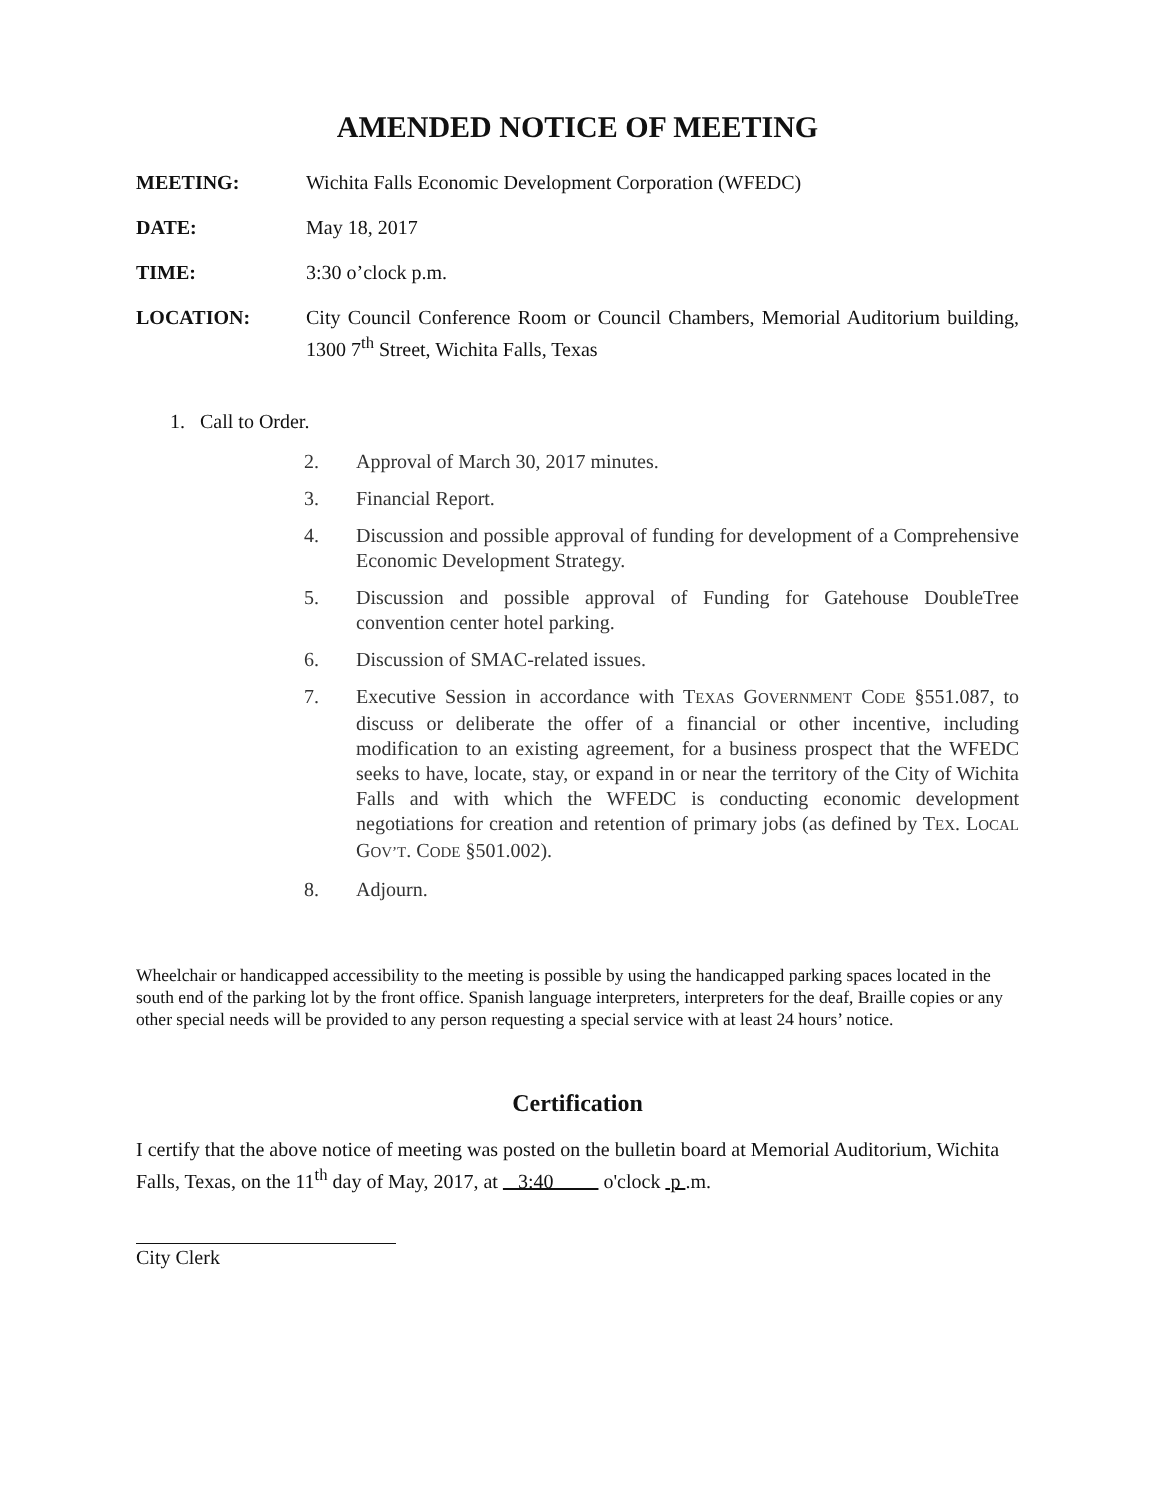AMENDED NOTICE OF MEETING
MEETING: Wichita Falls Economic Development Corporation (WFEDC)
DATE: May 18, 2017
TIME: 3:30 o’clock p.m.
LOCATION: City Council Conference Room or Council Chambers, Memorial Auditorium building, 1300 7<sup>th</sup> Street, Wichita Falls, Texas
1. Call to Order.
2. Approval of March 30, 2017 minutes.
3. Financial Report.
4. Discussion and possible approval of funding for development of a Comprehensive Economic Development Strategy.
5. Discussion and possible approval of Funding for Gatehouse DoubleTree convention center hotel parking.
6. Discussion of SMAC-related issues.
7. Executive Session in accordance with TEXAS GOVERNMENT CODE §551.087, to discuss or deliberate the offer of a financial or other incentive, including modification to an existing agreement, for a business prospect that the WFEDC seeks to have, locate, stay, or expand in or near the territory of the City of Wichita Falls and with which the WFEDC is conducting economic development negotiations for creation and retention of primary jobs (as defined by TEX. LOCAL GOV’T. CODE §501.002).
8. Adjourn.
Wheelchair or handicapped accessibility to the meeting is possible by using the handicapped parking spaces located in the south end of the parking lot by the front office. Spanish language interpreters, interpreters for the deaf, Braille copies or any other special needs will be provided to any person requesting a special service with at least 24 hours’ notice.
Certification
I certify that the above notice of meeting was posted on the bulletin board at Memorial Auditorium, Wichita Falls, Texas, on the 11<sup>th</sup> day of May, 2017, at 3:40 o'clock p .m.
City Clerk